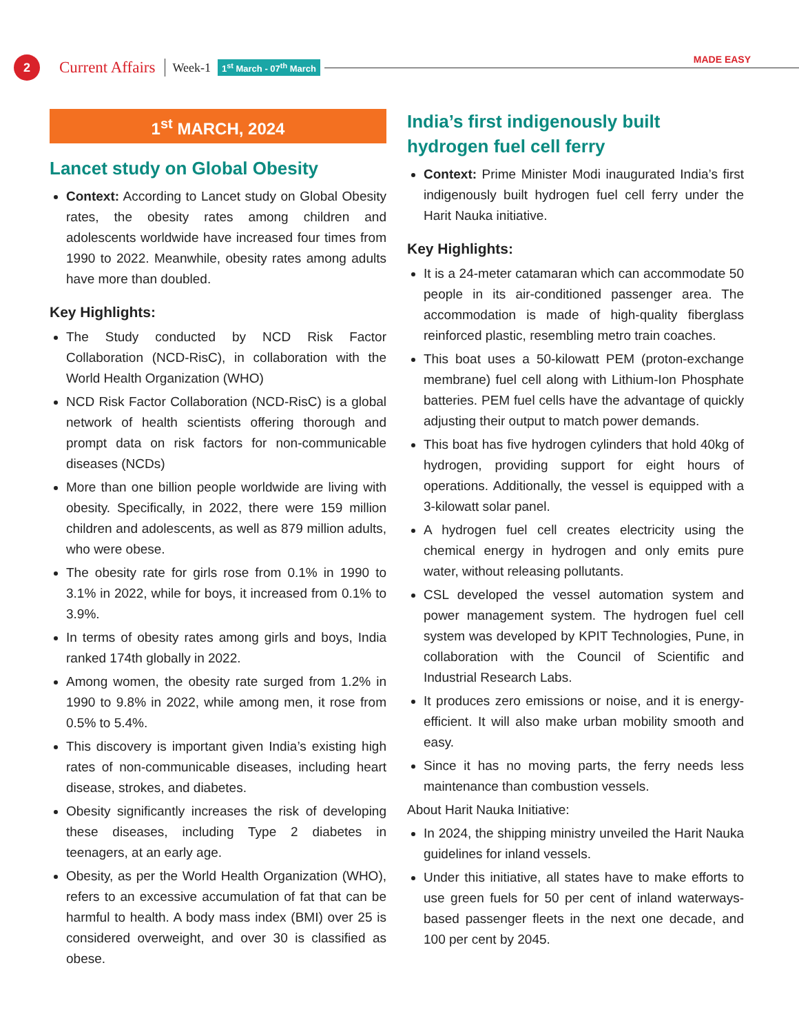2
Current Affairs Week-1 1<sup>st</sup> March - 07<sup>th</sup> March MADE EASY
1<sup>st</sup> MARCH, 2024
Lancet study on Global Obesity
Context: According to Lancet study on Global Obesity rates, the obesity rates among children and adolescents worldwide have increased four times from 1990 to 2022. Meanwhile, obesity rates among adults have more than doubled.
Key Highlights:
The Study conducted by NCD Risk Factor Collaboration (NCD-RisC), in collaboration with the World Health Organization (WHO)
NCD Risk Factor Collaboration (NCD-RisC) is a global network of health scientists offering thorough and prompt data on risk factors for non-communicable diseases (NCDs)
More than one billion people worldwide are living with obesity. Specifically, in 2022, there were 159 million children and adolescents, as well as 879 million adults, who were obese.
The obesity rate for girls rose from 0.1% in 1990 to 3.1% in 2022, while for boys, it increased from 0.1% to 3.9%.
In terms of obesity rates among girls and boys, India ranked 174th globally in 2022.
Among women, the obesity rate surged from 1.2% in 1990 to 9.8% in 2022, while among men, it rose from 0.5% to 5.4%.
This discovery is important given India’s existing high rates of non-communicable diseases, including heart disease, strokes, and diabetes.
Obesity significantly increases the risk of developing these diseases, including Type 2 diabetes in teenagers, at an early age.
Obesity, as per the World Health Organization (WHO), refers to an excessive accumulation of fat that can be harmful to health. A body mass index (BMI) over 25 is considered overweight, and over 30 is classified as obese.
India’s first indigenously built hydrogen fuel cell ferry
Context: Prime Minister Modi inaugurated India’s first indigenously built hydrogen fuel cell ferry under the Harit Nauka initiative.
Key Highlights:
It is a 24-meter catamaran which can accommodate 50 people in its air-conditioned passenger area. The accommodation is made of high-quality fiberglass reinforced plastic, resembling metro train coaches.
This boat uses a 50-kilowatt PEM (proton-exchange membrane) fuel cell along with Lithium-Ion Phosphate batteries. PEM fuel cells have the advantage of quickly adjusting their output to match power demands.
This boat has five hydrogen cylinders that hold 40kg of hydrogen, providing support for eight hours of operations. Additionally, the vessel is equipped with a 3-kilowatt solar panel.
A hydrogen fuel cell creates electricity using the chemical energy in hydrogen and only emits pure water, without releasing pollutants.
CSL developed the vessel automation system and power management system. The hydrogen fuel cell system was developed by KPIT Technologies, Pune, in collaboration with the Council of Scientific and Industrial Research Labs.
It produces zero emissions or noise, and it is energy-efficient. It will also make urban mobility smooth and easy.
Since it has no moving parts, the ferry needs less maintenance than combustion vessels.
About Harit Nauka Initiative:
In 2024, the shipping ministry unveiled the Harit Nauka guidelines for inland vessels.
Under this initiative, all states have to make efforts to use green fuels for 50 per cent of inland waterways-based passenger fleets in the next one decade, and 100 per cent by 2045.